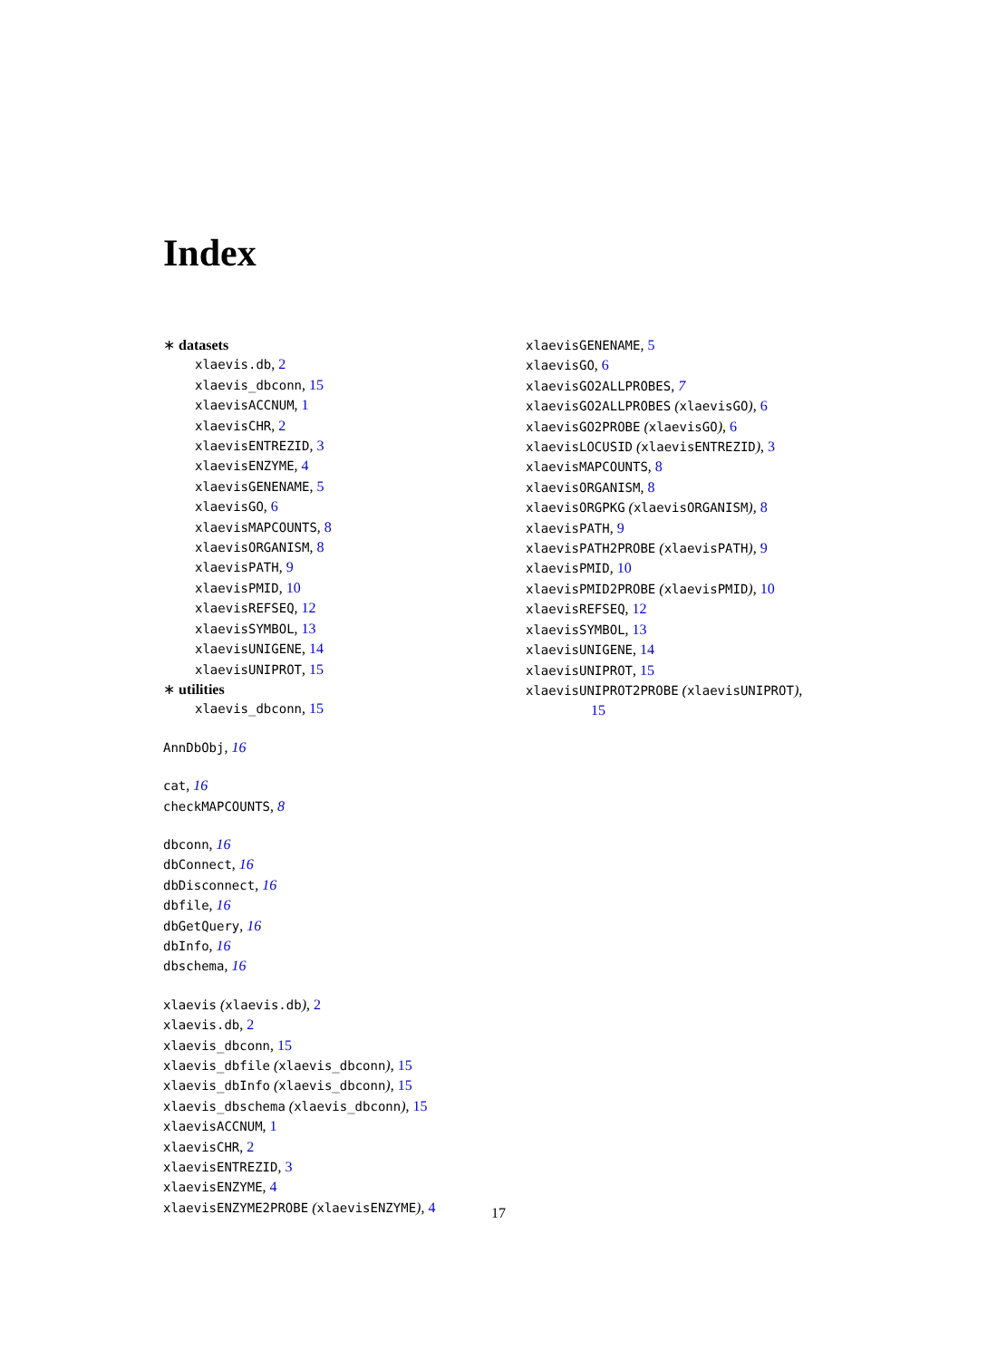Index
∗ datasets
xlaevis.db, 2
xlaevis_dbconn, 15
xlaevisACCNUM, 1
xlaevisCHR, 2
xlaevisENTREZID, 3
xlaevisENZYME, 4
xlaevisGENENAME, 5
xlaevisGO, 6
xlaevisMAPCOUNTS, 8
xlaevisORGANISM, 8
xlaevisPATH, 9
xlaevisPMID, 10
xlaevisREFSEQ, 12
xlaevisSYMBOL, 13
xlaevisUNIGENE, 14
xlaevisUNIPROT, 15
∗ utilities
xlaevis_dbconn, 15
AnnDbObj, 16
cat, 16
checkMAPCOUNTS, 8
dbconn, 16
dbConnect, 16
dbDisconnect, 16
dbfile, 16
dbGetQuery, 16
dbInfo, 16
dbschema, 16
xlaevis (xlaevis.db), 2
xlaevis.db, 2
xlaevis_dbconn, 15
xlaevis_dbfile (xlaevis_dbconn), 15
xlaevis_dbInfo (xlaevis_dbconn), 15
xlaevis_dbschema (xlaevis_dbconn), 15
xlaevisACCNUM, 1
xlaevisCHR, 2
xlaevisENTREZID, 3
xlaevisENZYME, 4
xlaevisENZYME2PROBE (xlaevisENZYME), 4
xlaevisGENENAME, 5
xlaevisGO, 6
xlaevisGO2ALLPROBES, 7
xlaevisGO2ALLPROBES (xlaevisGO), 6
xlaevisGO2PROBE (xlaevisGO), 6
xlaevisLOCUSID (xlaevisENTREZID), 3
xlaevisMAPCOUNTS, 8
xlaevisORGANISM, 8
xlaevisORGPKG (xlaevisORGANISM), 8
xlaevisPATH, 9
xlaevisPATH2PROBE (xlaevisPATH), 9
xlaevisPMID, 10
xlaevisPMID2PROBE (xlaevisPMID), 10
xlaevisREFSEQ, 12
xlaevisSYMBOL, 13
xlaevisUNIGENE, 14
xlaevisUNIPROT, 15
xlaevisUNIPROT2PROBE (xlaevisUNIPROT),
15
17